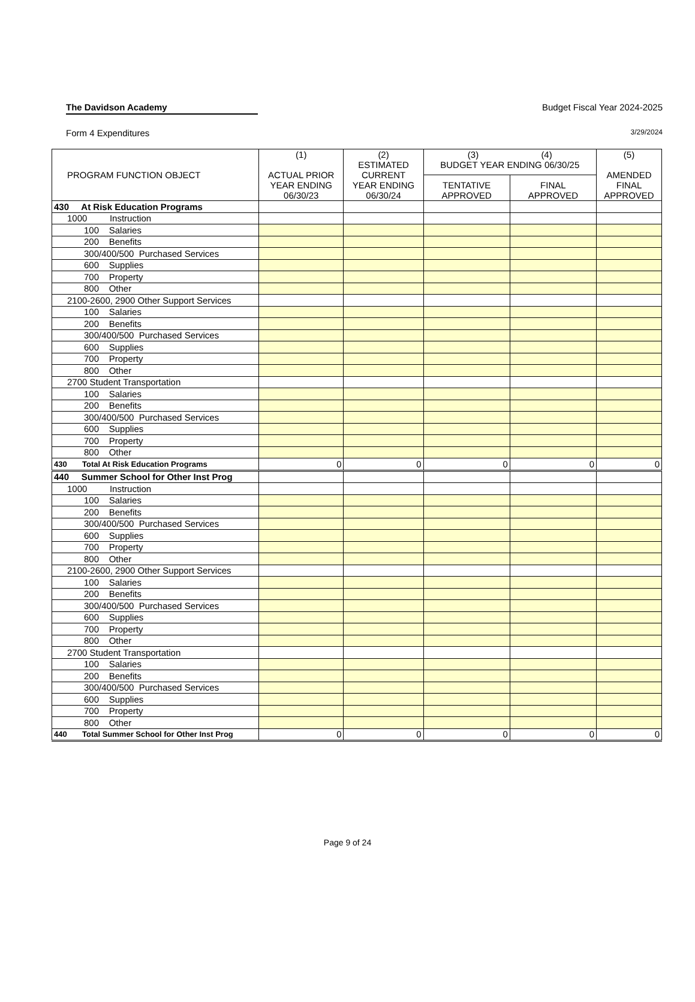The Davidson Academy Budget Fiscal Year 2024-2025
Form 4 Expenditures 3/29/2024
| PROGRAM FUNCTION OBJECT | (1) ACTUAL PRIOR YEAR ENDING 06/30/23 | (2) ESTIMATED CURRENT YEAR ENDING 06/30/24 | (3) (4) BUDGET YEAR ENDING 06/30/25 | | (5) AMENDED FINAL APPROVED |
| --- | --- | --- | --- | --- | --- |
| | | | TENTATIVE APPROVED | FINAL APPROVED | |
| 430 At Risk Education Programs | | | | | |
| 1000 Instruction | | | | | |
| 100 Salaries | | | | | |
| 200 Benefits | | | | | |
| 300/400/500 Purchased Services | | | | | |
| 600 Supplies | | | | | |
| 700 Property | | | | | |
| 800 Other | | | | | |
| 2100-2600, 2900 Other Support Services | | | | | |
| 100 Salaries | | | | | |
| 200 Benefits | | | | | |
| 300/400/500 Purchased Services | | | | | |
| 600 Supplies | | | | | |
| 700 Property | | | | | |
| 800 Other | | | | | |
| 2700 Student Transportation | | | | | |
| 100 Salaries | | | | | |
| 200 Benefits | | | | | |
| 300/400/500 Purchased Services | | | | | |
| 600 Supplies | | | | | |
| 700 Property | | | | | |
| 800 Other | | | | | |
| 430 Total At Risk Education Programs | 0 | 0 | 0 | 0 | 0 |
| 440 Summer School for Other Inst Prog | | | | | |
| 1000 Instruction | | | | | |
| 100 Salaries | | | | | |
| 200 Benefits | | | | | |
| 300/400/500 Purchased Services | | | | | |
| 600 Supplies | | | | | |
| 700 Property | | | | | |
| 800 Other | | | | | |
| 2100-2600, 2900 Other Support Services | | | | | |
| 100 Salaries | | | | | |
| 200 Benefits | | | | | |
| 300/400/500 Purchased Services | | | | | |
| 600 Supplies | | | | | |
| 700 Property | | | | | |
| 800 Other | | | | | |
| 2700 Student Transportation | | | | | |
| 100 Salaries | | | | | |
| 200 Benefits | | | | | |
| 300/400/500 Purchased Services | | | | | |
| 600 Supplies | | | | | |
| 700 Property | | | | | |
| 800 Other | | | | | |
| 440 Total Summer School for Other Inst Prog | 0 | 0 | 0 | 0 | 0 |
Page 9 of 24